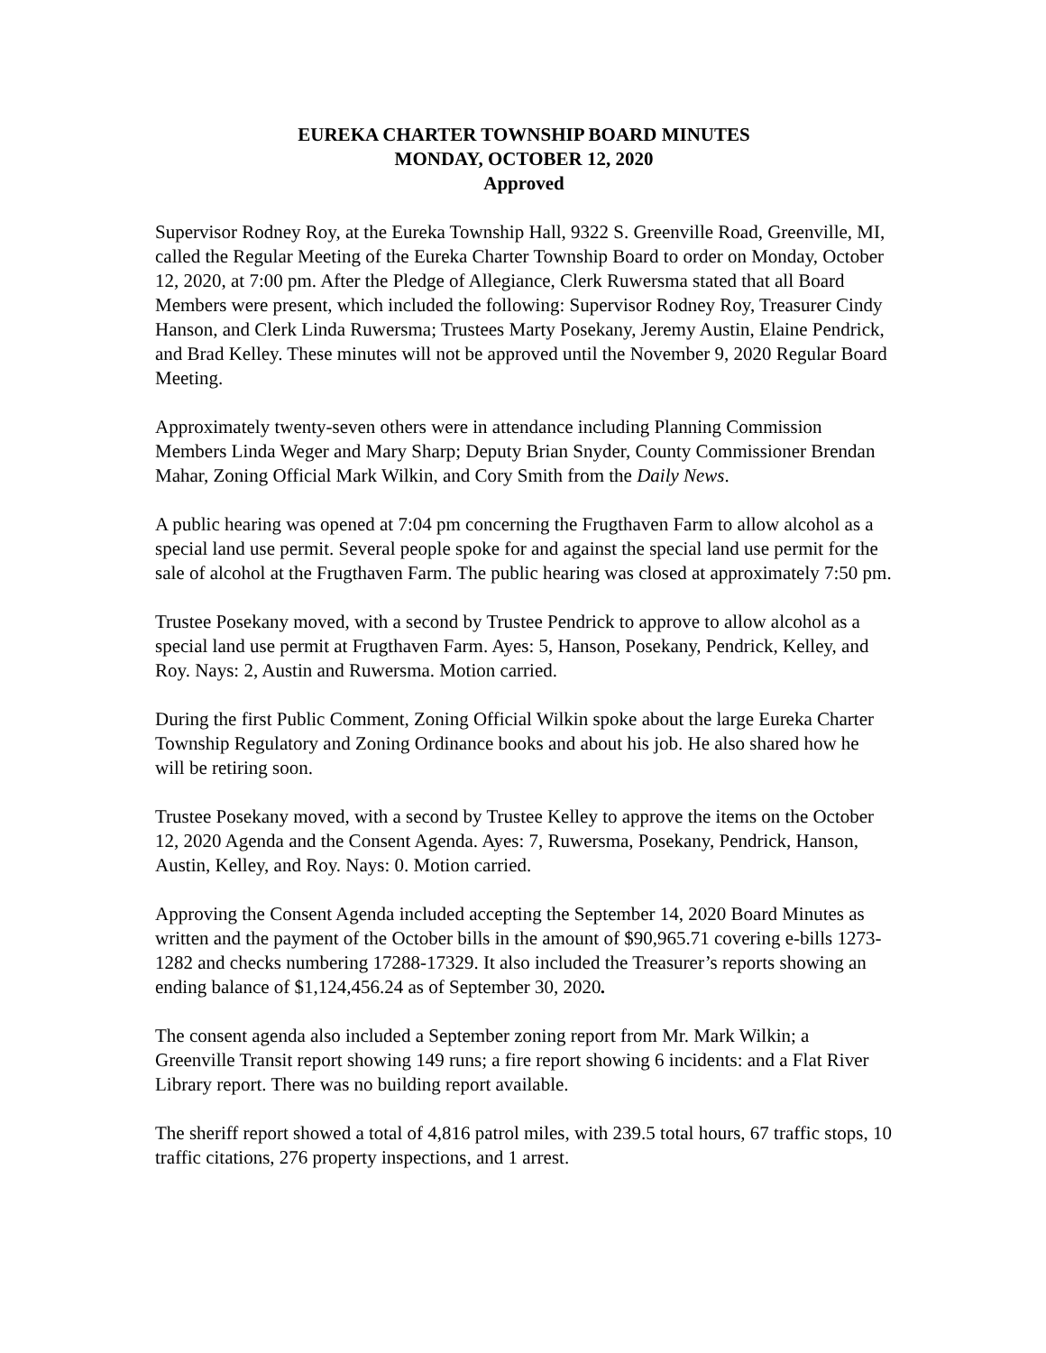EUREKA CHARTER TOWNSHIP BOARD MINUTES
MONDAY, OCTOBER 12, 2020
Approved
Supervisor Rodney Roy, at the Eureka Township Hall, 9322 S. Greenville Road, Greenville, MI, called the Regular Meeting of the Eureka Charter Township Board to order on Monday, October 12, 2020, at 7:00 pm. After the Pledge of Allegiance, Clerk Ruwersma stated that all Board Members were present, which included the following: Supervisor Rodney Roy, Treasurer Cindy Hanson, and Clerk Linda Ruwersma; Trustees Marty Posekany, Jeremy Austin, Elaine Pendrick, and Brad Kelley. These minutes will not be approved until the November 9, 2020 Regular Board Meeting.
Approximately twenty-seven others were in attendance including Planning Commission Members Linda Weger and Mary Sharp; Deputy Brian Snyder, County Commissioner Brendan Mahar, Zoning Official Mark Wilkin, and Cory Smith from the Daily News.
A public hearing was opened at 7:04 pm concerning the Frugthaven Farm to allow alcohol as a special land use permit. Several people spoke for and against the special land use permit for the sale of alcohol at the Frugthaven Farm. The public hearing was closed at approximately 7:50 pm.
Trustee Posekany moved, with a second by Trustee Pendrick to approve to allow alcohol as a special land use permit at Frugthaven Farm. Ayes: 5, Hanson, Posekany, Pendrick, Kelley, and Roy. Nays: 2, Austin and Ruwersma. Motion carried.
During the first Public Comment, Zoning Official Wilkin spoke about the large Eureka Charter Township Regulatory and Zoning Ordinance books and about his job. He also shared how he will be retiring soon.
Trustee Posekany moved, with a second by Trustee Kelley to approve the items on the October 12, 2020 Agenda and the Consent Agenda. Ayes: 7, Ruwersma, Posekany, Pendrick, Hanson, Austin, Kelley, and Roy. Nays: 0. Motion carried.
Approving the Consent Agenda included accepting the September 14, 2020 Board Minutes as written and the payment of the October bills in the amount of $90,965.71 covering e-bills 1273-1282 and checks numbering 17288-17329. It also included the Treasurer’s reports showing an ending balance of $1,124,456.24 as of September 30, 2020.
The consent agenda also included a September zoning report from Mr. Mark Wilkin; a Greenville Transit report showing 149 runs; a fire report showing 6 incidents: and a Flat River Library report. There was no building report available.
The sheriff report showed a total of 4,816 patrol miles, with 239.5 total hours, 67 traffic stops, 10 traffic citations, 276 property inspections, and 1 arrest.